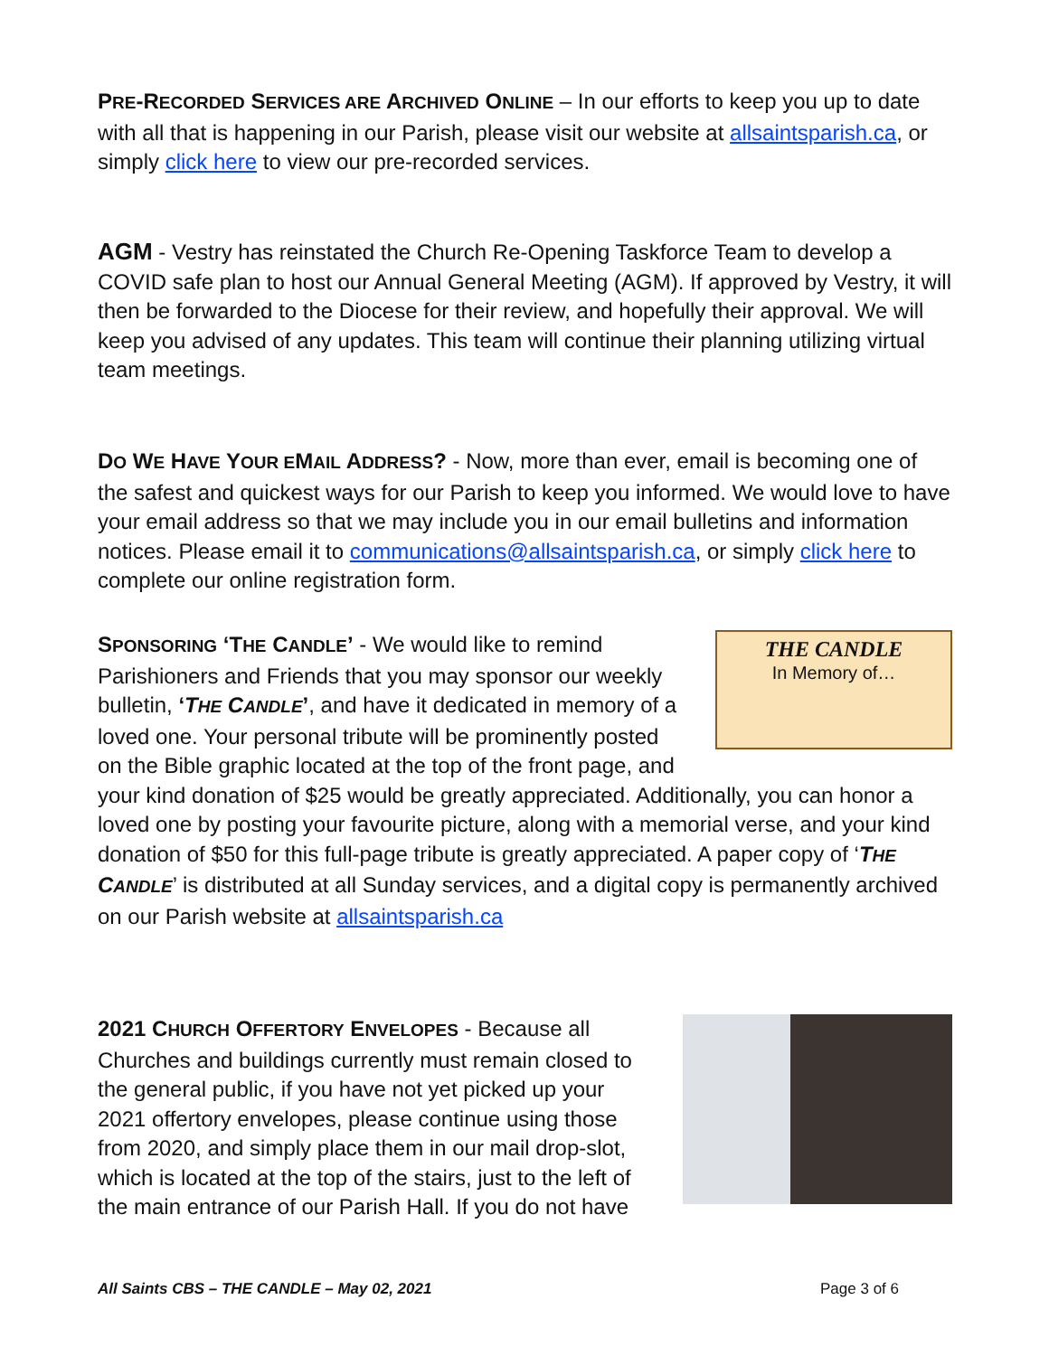PRE-RECORDED SERVICES ARE ARCHIVED ONLINE – In our efforts to keep you up to date with all that is happening in our Parish, please visit our website at allsaintsparish.ca, or simply click here to view our pre-recorded services.
AGM - Vestry has reinstated the Church Re-Opening Taskforce Team to develop a COVID safe plan to host our Annual General Meeting (AGM). If approved by Vestry, it will then be forwarded to the Diocese for their review, and hopefully their approval. We will keep you advised of any updates. This team will continue their planning utilizing virtual team meetings.
DO WE HAVE YOUR EMAIL ADDRESS? - Now, more than ever, email is becoming one of the safest and quickest ways for our Parish to keep you informed. We would love to have your email address so that we may include you in our email bulletins and information notices. Please email it to communications@allsaintsparish.ca, or simply click here to complete our online registration form.
THE CANDLE
In Memory of…
SPONSORING ‘THE CANDLE’ - We would like to remind Parishioners and Friends that you may sponsor our weekly bulletin, ‘THE CANDLE’, and have it dedicated in memory of a loved one. Your personal tribute will be prominently posted on the Bible graphic located at the top of the front page, and your kind donation of $25 would be greatly appreciated. Additionally, you can honor a loved one by posting your favourite picture, along with a memorial verse, and your kind donation of $50 for this full-page tribute is greatly appreciated. A paper copy of ‘THE CANDLE’ is distributed at all Sunday services, and a digital copy is permanently archived on our Parish website at allsaintsparish.ca
2021 CHURCH OFFERTORY ENVELOPES - Because all Churches and buildings currently must remain closed to the general public, if you have not yet picked up your 2021 offertory envelopes, please continue using those from 2020, and simply place them in our mail drop-slot, which is located at the top of the stairs, just to the left of the main entrance of our Parish Hall. If you do not have
All Saints CBS – THE CANDLE – May 02, 2021 Page 3 of 6